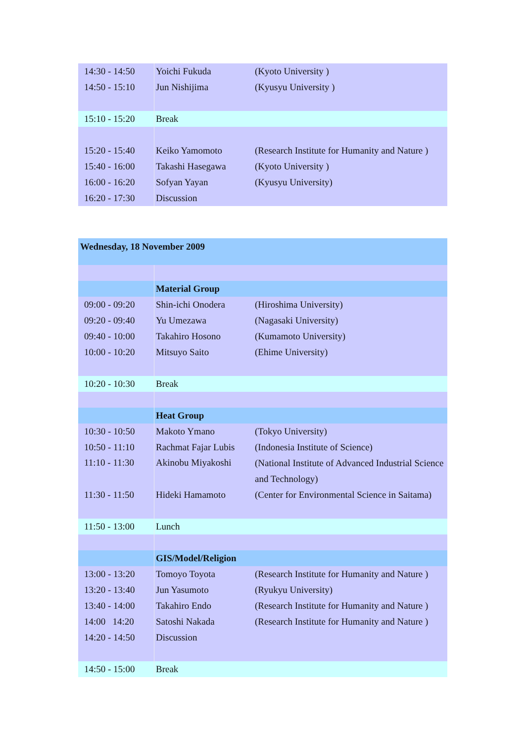| 14:30 - 14:50 | Yoichi Fukuda | (Kyoto University ) |
| 14:50 - 15:10 | Jun Nishijima | (Kyusyu University ) |
| 15:10 - 15:20 | Break | |
| 15:20 - 15:40 | Keiko Yamomoto | (Research Institute for Humanity and Nature ) |
| 15:40 - 16:00 | Takashi Hasegawa | (Kyoto University ) |
| 16:00 - 16:20 | Sofyan Yayan | (Kyusyu University) |
| 16:20 - 17:30 | Discussion | |
| Wednesday, 18 November 2009 | | |
| | Material Group | |
| 09:00 - 09:20 | Shin-ichi Onodera | (Hiroshima University) |
| 09:20 - 09:40 | Yu Umezawa | (Nagasaki University) |
| 09:40 - 10:00 | Takahiro Hosono | (Kumamoto University) |
| 10:00 - 10:20 | Mitsuyo Saito | (Ehime University) |
| 10:20 - 10:30 | Break | |
| | Heat Group | |
| 10:30 - 10:50 | Makoto Ymano | (Tokyo University) |
| 10:50 - 11:10 | Rachmat Fajar Lubis | (Indonesia Institute of Science) |
| 11:10 - 11:30 | Akinobu Miyakoshi | (National Institute of Advanced Industrial Science and Technology) |
| 11:30 - 11:50 | Hideki Hamamoto | (Center for Environmental Science in Saitama) |
| 11:50 - 13:00 | Lunch | |
| | GIS/Model/Religion | |
| 13:00 - 13:20 | Tomoyo Toyota | (Research Institute for Humanity and Nature ) |
| 13:20 - 13:40 | Jun Yasumoto | (Ryukyu University) |
| 13:40 - 14:00 | Takahiro Endo | (Research Institute for Humanity and Nature ) |
| 14:00 14:20 | Satoshi Nakada | (Research Institute for Humanity and Nature ) |
| 14:20 - 14:50 | Discussion | |
| 14:50 - 15:00 | Break | |